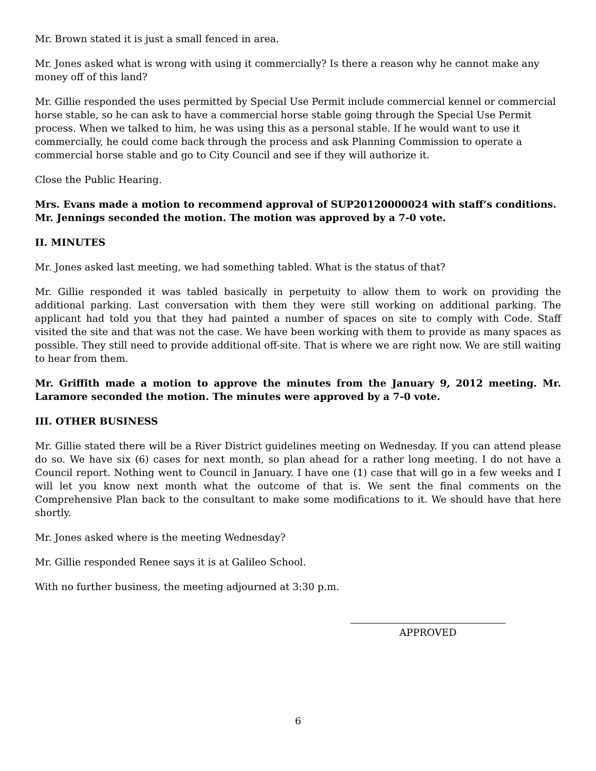Mr. Brown stated it is just a small fenced in area.
Mr. Jones asked what is wrong with using it commercially? Is there a reason why he cannot make any money off of this land?
Mr. Gillie responded the uses permitted by Special Use Permit include commercial kennel or commercial horse stable, so he can ask to have a commercial horse stable going through the Special Use Permit process. When we talked to him, he was using this as a personal stable. If he would want to use it commercially, he could come back through the process and ask Planning Commission to operate a commercial horse stable and go to City Council and see if they will authorize it.
Close the Public Hearing.
Mrs. Evans made a motion to recommend approval of SUP20120000024 with staff’s conditions. Mr. Jennings seconded the motion. The motion was approved by a 7-0 vote.
II. MINUTES
Mr. Jones asked last meeting, we had something tabled. What is the status of that?
Mr. Gillie responded it was tabled basically in perpetuity to allow them to work on providing the additional parking. Last conversation with them they were still working on additional parking. The applicant had told you that they had painted a number of spaces on site to comply with Code. Staff visited the site and that was not the case. We have been working with them to provide as many spaces as possible. They still need to provide additional off-site. That is where we are right now. We are still waiting to hear from them.
Mr. Griffith made a motion to approve the minutes from the January 9, 2012 meeting. Mr. Laramore seconded the motion. The minutes were approved by a 7-0 vote.
III. OTHER BUSINESS
Mr. Gillie stated there will be a River District guidelines meeting on Wednesday. If you can attend please do so. We have six (6) cases for next month, so plan ahead for a rather long meeting. I do not have a Council report. Nothing went to Council in January. I have one (1) case that will go in a few weeks and I will let you know next month what the outcome of that is. We sent the final comments on the Comprehensive Plan back to the consultant to make some modifications to it. We should have that here shortly.
Mr. Jones asked where is the meeting Wednesday?
Mr. Gillie responded Renee says it is at Galileo School.
With no further business, the meeting adjourned at 3:30 p.m.
APPROVED
6